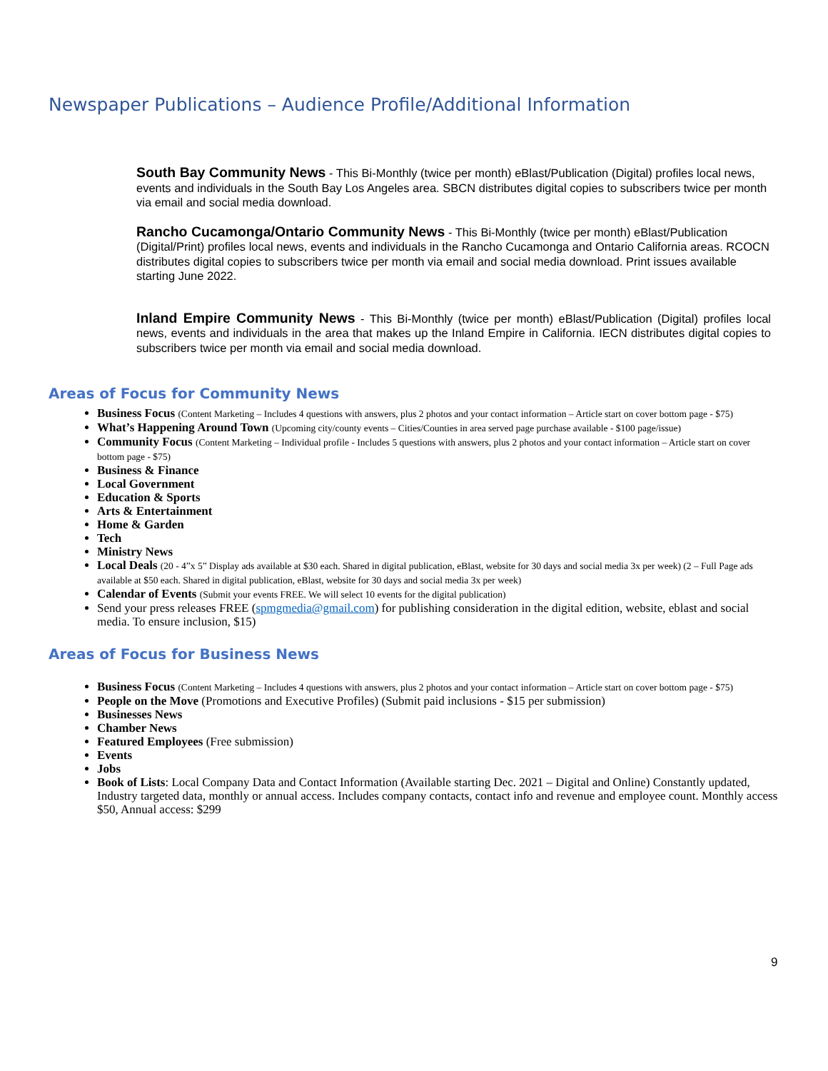Newspaper Publications – Audience Profile/Additional Information
South Bay Community News - This Bi-Monthly (twice per month) eBlast/Publication (Digital) profiles local news, events and individuals in the South Bay Los Angeles area. SBCN distributes digital copies to subscribers twice per month via email and social media download.
Rancho Cucamonga/Ontario Community News - This Bi-Monthly (twice per month) eBlast/Publication (Digital/Print) profiles local news, events and individuals in the Rancho Cucamonga and Ontario California areas. RCOCN distributes digital copies to subscribers twice per month via email and social media download. Print issues available starting June 2022.
Inland Empire Community News - This Bi-Monthly (twice per month) eBlast/Publication (Digital) profiles local news, events and individuals in the area that makes up the Inland Empire in California. IECN distributes digital copies to subscribers twice per month via email and social media download.
Areas of Focus for Community News
Business Focus (Content Marketing – Includes 4 questions with answers, plus 2 photos and your contact information – Article start on cover bottom page - $75)
What’s Happening Around Town (Upcoming city/county events – Cities/Counties in area served page purchase available - $100 page/issue)
Community Focus (Content Marketing – Individual profile - Includes 5 questions with answers, plus 2 photos and your contact information – Article start on cover bottom page - $75)
Business & Finance
Local Government
Education & Sports
Arts & Entertainment
Home & Garden
Tech
Ministry News
Local Deals (20 - 4”x 5” Display ads available at $30 each. Shared in digital publication, eBlast, website for 30 days and social media 3x per week) (2 – Full Page ads available at $50 each. Shared in digital publication, eBlast, website for 30 days and social media 3x per week)
Calendar of Events (Submit your events FREE. We will select 10 events for the digital publication)
Send your press releases FREE (spmgmedia@gmail.com) for publishing consideration in the digital edition, website, eblast and social media. To ensure inclusion, $15)
Areas of Focus for Business News
Business Focus (Content Marketing – Includes 4 questions with answers, plus 2 photos and your contact information – Article start on cover bottom page - $75)
People on the Move (Promotions and Executive Profiles) (Submit paid inclusions - $15 per submission)
Businesses News
Chamber News
Featured Employees (Free submission)
Events
Jobs
Book of Lists: Local Company Data and Contact Information (Available starting Dec. 2021 – Digital and Online) Constantly updated, Industry targeted data, monthly or annual access. Includes company contacts, contact info and revenue and employee count. Monthly access $50, Annual access: $299
9